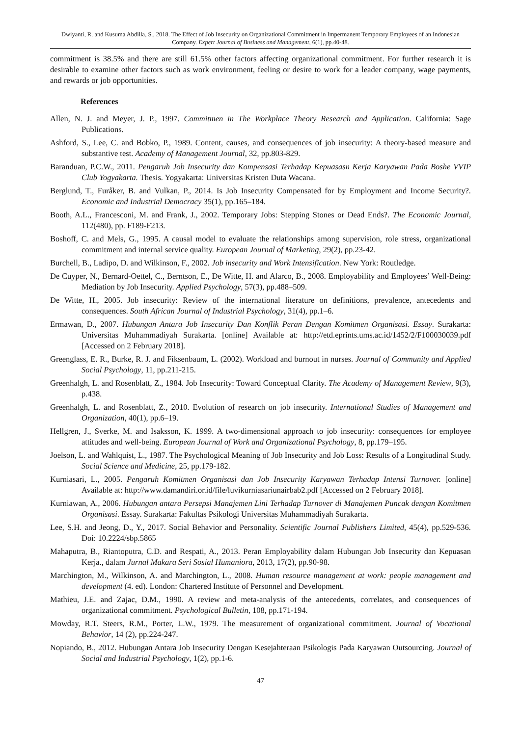Dwiyanti, R. and Kusuma Abdilla, S., 2018. The Effect of Job Insecurity on Organizational Commitment in Impermanent Temporary Employees of an Indonesian Company. Expert Journal of Business and Management, 6(1), pp.40-48.
commitment is 38.5% and there are still 61.5% other factors affecting organizational commitment. For further research it is desirable to examine other factors such as work environment, feeling or desire to work for a leader company, wage payments, and rewards or job opportunities.
References
Allen, N. J. and Meyer, J. P., 1997. Commitmen in The Workplace Theory Research and Application. California: Sage Publications.
Ashford, S., Lee, C. and Bobko, P., 1989. Content, causes, and consequences of job insecurity: A theory-based measure and substantive test. Academy of Management Journal, 32, pp.803-829.
Baranduan, P.C.W., 2011. Pengaruh Job Insecurity dan Kompensasi Terhadap Kepuasasn Kerja Karyawan Pada Boshe VVIP Club Yogyakarta. Thesis. Yogyakarta: Universitas Kristen Duta Wacana.
Berglund, T., Furåker, B. and Vulkan, P., 2014. Is Job Insecurity Compensated for by Employment and Income Security?. Economic and Industrial Democracy 35(1), pp.165–184.
Booth, A.L., Francesconi, M. and Frank, J., 2002. Temporary Jobs: Stepping Stones or Dead Ends?. The Economic Journal, 112(480), pp. F189-F213.
Boshoff, C. and Mels, G., 1995. A causal model to evaluate the relationships among supervision, role stress, organizational commitment and internal service quality. European Journal of Marketing, 29(2), pp.23-42.
Burchell, B., Ladipo, D. and Wilkinson, F., 2002. Job insecurity and Work Intensification. New York: Routledge.
De Cuyper, N., Bernard-Oettel, C., Berntson, E., De Witte, H. and Alarco, B., 2008. Employability and Employees’ Well-Being: Mediation by Job Insecurity. Applied Psychology, 57(3), pp.488–509.
De Witte, H., 2005. Job insecurity: Review of the international literature on definitions, prevalence, antecedents and consequences. South African Journal of Industrial Psychology, 31(4), pp.1–6.
Ermawan, D., 2007. Hubungan Antara Job Insecurity Dan Konflik Peran Dengan Komitmen Organisasi. Essay. Surakarta: Universitas Muhammadiyah Surakarta. [online] Available at: http://etd.eprints.ums.ac.id/1452/2/F100030039.pdf [Accessed on 2 February 2018].
Greenglass, E. R., Burke, R. J. and Fiksenbaum, L. (2002). Workload and burnout in nurses. Journal of Community and Applied Social Psychology, 11, pp.211-215.
Greenhalgh, L. and Rosenblatt, Z., 1984. Job Insecurity: Toward Conceptual Clarity. The Academy of Management Review, 9(3), p.438.
Greenhalgh, L. and Rosenblatt, Z., 2010. Evolution of research on job insecurity. International Studies of Management and Organization, 40(1), pp.6–19.
Hellgren, J., Sverke, M. and Isaksson, K. 1999. A two-dimensional approach to job insecurity: consequences for employee attitudes and well-being. European Journal of Work and Organizational Psychology, 8, pp.179–195.
Joelson, L. and Wahlquist, L., 1987. The Psychological Meaning of Job Insecurity and Job Loss: Results of a Longitudinal Study. Social Science and Medicine, 25, pp.179-182.
Kurniasari, L., 2005. Pengaruh Komitmen Organisasi dan Job Insecurity Karyawan Terhadap Intensi Turnover. [online] Available at: http://www.damandiri.or.id/file/luvikurniasariunairbab2.pdf [Accessed on 2 February 2018].
Kurniawan, A., 2006. Hubungan antara Persepsi Manajemen Lini Terhadap Turnover di Manajemen Puncak dengan Komitmen Organisasi. Essay. Surakarta: Fakultas Psikologi Universitas Muhammadiyah Surakarta.
Lee, S.H. and Jeong, D., Y., 2017. Social Behavior and Personality. Scientific Journal Publishers Limited, 45(4), pp.529-536. Doi: 10.2224/sbp.5865
Mahaputra, B., Riantoputra, C.D. and Respati, A., 2013. Peran Employability dalam Hubungan Job Insecurity dan Kepuasan Kerja., dalam Jurnal Makara Seri Sosial Humaniora, 2013, 17(2), pp.90-98.
Marchington, M., Wilkinson, A. and Marchington, L., 2008. Human resource management at work: people management and development (4. ed). London: Chartered Institute of Personnel and Development.
Mathieu, J.E. and Zajac, D.M., 1990. A review and meta-analysis of the antecedents, correlates, and consequences of organizational commitment. Psychological Bulletin, 108, pp.171-194.
Mowday, R.T. Steers, R.M., Porter, L.W., 1979. The measurement of organizational commitment. Journal of Vocational Behavior, 14 (2), pp.224-247.
Nopiando, B., 2012. Hubungan Antara Job Insecurity Dengan Kesejahteraan Psikologis Pada Karyawan Outsourcing. Journal of Social and Industrial Psychology, 1(2), pp.1-6.
47